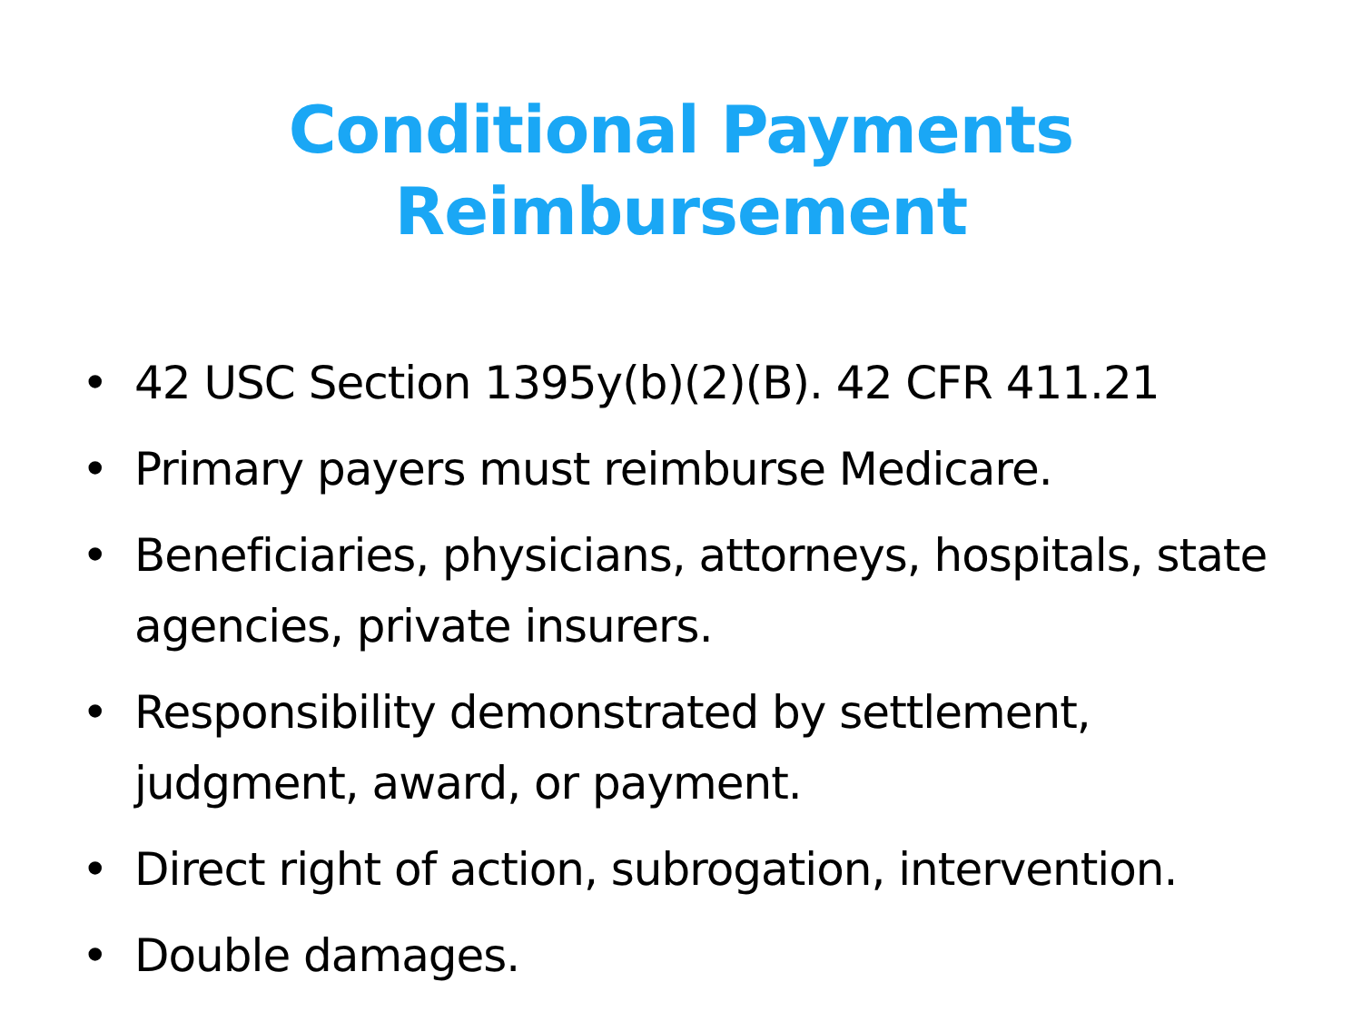Conditional Payments Reimbursement
• 42 USC Section 1395y(b)(2)(B). 42 CFR 411.21
• Primary payers must reimburse Medicare.
• Beneficiaries, physicians, attorneys, hospitals, state agencies, private insurers.
• Responsibility demonstrated by settlement, judgment, award, or payment.
• Direct right of action, subrogation, intervention.
• Double damages.